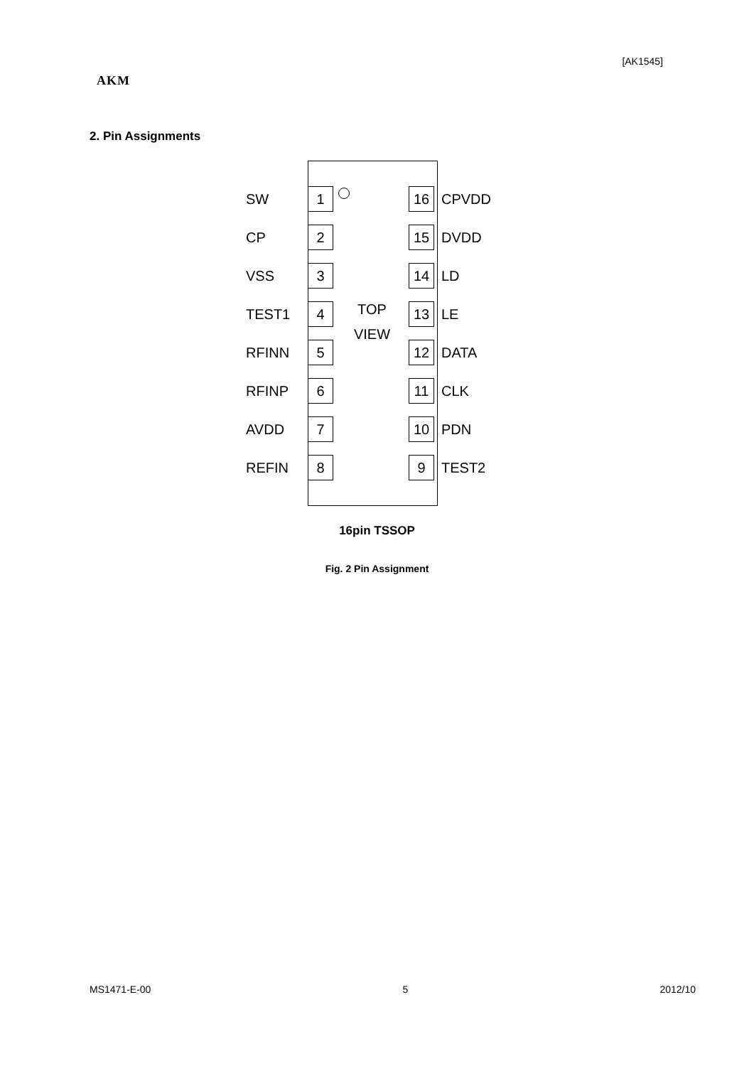[AK1545]
AKM
2. Pin Assignments
SW 1 16 CPVDD
CP 2 15 DVDD
VSS 3 14 LD
TEST1 4 13 LE
RFINN 5 12 DATA
RFINP 6 11 CLK
AVDD 7 10 PDN
REFIN 8 9 TEST2
TOP
VIEW
16pin TSSOP
Fig. 2 Pin Assignment
MS1471-E-00 5 2012/10